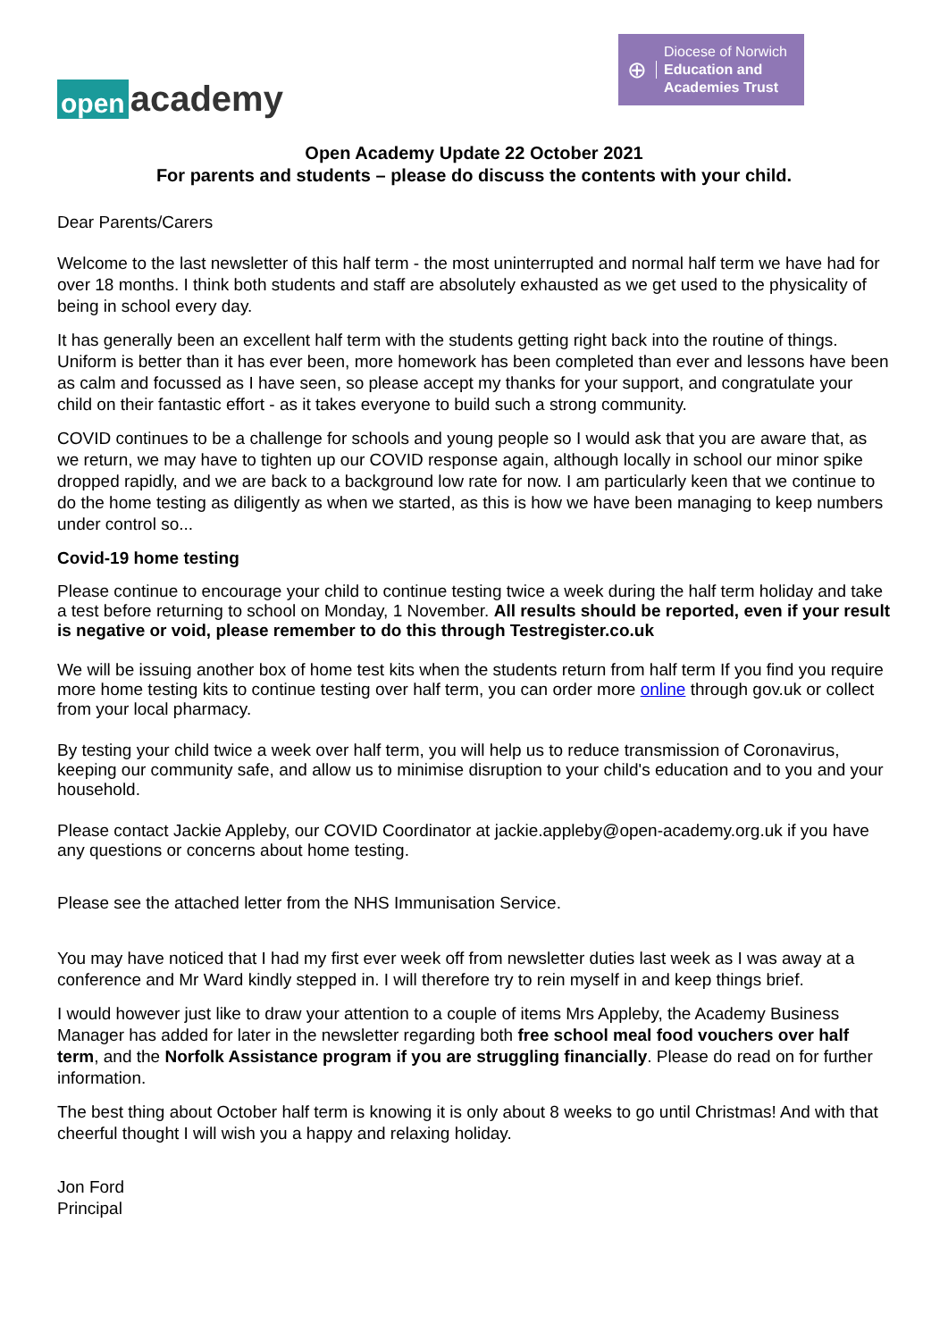open academy
⊕ Diocese of Norwich
Education and
Academies Trust
Open Academy Update 22 October 2021
For parents and students – please do discuss the contents with your child.
Dear Parents/Carers
Welcome to the last newsletter of this half term - the most uninterrupted and normal half term we have had for over 18 months. I think both students and staff are absolutely exhausted as we get used to the physicality of being in school every day.
It has generally been an excellent half term with the students getting right back into the routine of things. Uniform is better than it has ever been, more homework has been completed than ever and lessons have been as calm and focussed as I have seen, so please accept my thanks for your support, and congratulate your child on their fantastic effort - as it takes everyone to build such a strong community.
COVID continues to be a challenge for schools and young people so I would ask that you are aware that, as we return, we may have to tighten up our COVID response again, although locally in school our minor spike dropped rapidly, and we are back to a background low rate for now. I am particularly keen that we continue to do the home testing as diligently as when we started, as this is how we have been managing to keep numbers under control so...
Covid-19 home testing
Please continue to encourage your child to continue testing twice a week during the half term holiday and take a test before returning to school on Monday, 1 November. All results should be reported, even if your result is negative or void, please remember to do this through Testregister.co.uk
We will be issuing another box of home test kits when the students return from half term If you find you require more home testing kits to continue testing over half term, you can order more online through gov.uk or collect from your local pharmacy.
By testing your child twice a week over half term, you will help us to reduce transmission of Coronavirus, keeping our community safe, and allow us to minimise disruption to your child's education and to you and your household.
Please contact Jackie Appleby, our COVID Coordinator at jackie.appleby@open-academy.org.uk if you have any questions or concerns about home testing.
Please see the attached letter from the NHS Immunisation Service.
You may have noticed that I had my first ever week off from newsletter duties last week as I was away at a conference and Mr Ward kindly stepped in. I will therefore try to rein myself in and keep things brief.
I would however just like to draw your attention to a couple of items Mrs Appleby, the Academy Business Manager has added for later in the newsletter regarding both free school meal food vouchers over half term, and the Norfolk Assistance program if you are struggling financially. Please do read on for further information.
The best thing about October half term is knowing it is only about 8 weeks to go until Christmas! And with that cheerful thought I will wish you a happy and relaxing holiday.
Jon Ford
Principal